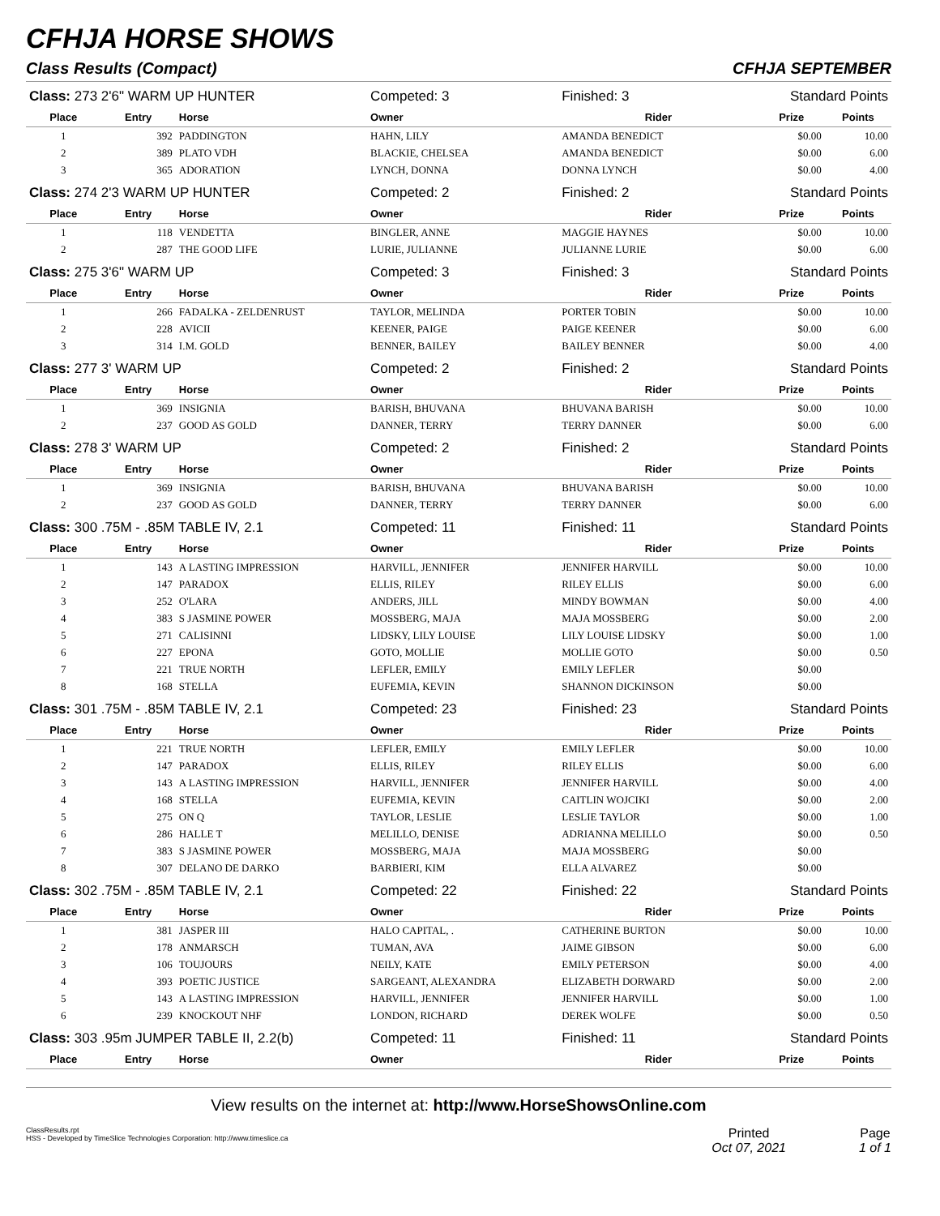CFHJA HORSE SHOWS
Class Results (Compact) CFHJA SEPTEMBER
| Class: 273 2'6" WARM UP HUNTER | | | Competed: 3 | Finished: 3 | Standard Points | |
| Place | Entry | Horse | Owner | Rider | Prize | Points |
| 1 | 392 | PADDINGTON | HAHN, LILY | AMANDA BENEDICT | $0.00 | 10.00 |
| 2 | 389 | PLATO VDH | BLACKIE, CHELSEA | AMANDA BENEDICT | $0.00 | 6.00 |
| 3 | 365 | ADORATION | LYNCH, DONNA | DONNA LYNCH | $0.00 | 4.00 |
| Class: 274 2'3 WARM UP HUNTER | | | Competed: 2 | Finished: 2 | Standard Points | |
| Place | Entry | Horse | Owner | Rider | Prize | Points |
| 1 | 118 | VENDETTA | BINGLER, ANNE | MAGGIE HAYNES | $0.00 | 10.00 |
| 2 | 287 | THE GOOD LIFE | LURIE, JULIANNE | JULIANNE LURIE | $0.00 | 6.00 |
| Class: 275 3'6" WARM UP | | | Competed: 3 | Finished: 3 | Standard Points | |
| Place | Entry | Horse | Owner | Rider | Prize | Points |
| 1 | 266 | FADALKA - ZELDENRUST | TAYLOR, MELINDA | PORTER TOBIN | $0.00 | 10.00 |
| 2 | 228 | AVICII | KEENER, PAIGE | PAIGE KEENER | $0.00 | 6.00 |
| 3 | 314 | I.M. GOLD | BENNER, BAILEY | BAILEY BENNER | $0.00 | 4.00 |
| Class: 277 3' WARM UP | | | Competed: 2 | Finished: 2 | Standard Points | |
| Place | Entry | Horse | Owner | Rider | Prize | Points |
| 1 | 369 | INSIGNIA | BARISH, BHUVANA | BHUVANA BARISH | $0.00 | 10.00 |
| 2 | 237 | GOOD AS GOLD | DANNER, TERRY | TERRY DANNER | $0.00 | 6.00 |
| Class: 278 3' WARM UP | | | Competed: 2 | Finished: 2 | Standard Points | |
| Place | Entry | Horse | Owner | Rider | Prize | Points |
| 1 | 369 | INSIGNIA | BARISH, BHUVANA | BHUVANA BARISH | $0.00 | 10.00 |
| 2 | 237 | GOOD AS GOLD | DANNER, TERRY | TERRY DANNER | $0.00 | 6.00 |
| Class: 300 .75M - .85M TABLE IV, 2.1 | | | Competed: 11 | Finished: 11 | Standard Points | |
| Place | Entry | Horse | Owner | Rider | Prize | Points |
| 1 | 143 | A LASTING IMPRESSION | HARVILL, JENNIFER | JENNIFER HARVILL | $0.00 | 10.00 |
| 2 | 147 | PARADOX | ELLIS, RILEY | RILEY ELLIS | $0.00 | 6.00 |
| 3 | 252 | O'LARA | ANDERS, JILL | MINDY BOWMAN | $0.00 | 4.00 |
| 4 | 383 | S JASMINE POWER | MOSSBERG, MAJA | MAJA MOSSBERG | $0.00 | 2.00 |
| 5 | 271 | CALISINNI | LIDSKY, LILY LOUISE | LILY LOUISE LIDSKY | $0.00 | 1.00 |
| 6 | 227 | EPONA | GOTO, MOLLIE | MOLLIE GOTO | $0.00 | 0.50 |
| 7 | 221 | TRUE NORTH | LEFLER, EMILY | EMILY LEFLER | $0.00 | |
| 8 | 168 | STELLA | EUFEMIA, KEVIN | SHANNON DICKINSON | $0.00 | |
| Class: 301 .75M - .85M TABLE IV, 2.1 | | | Competed: 23 | Finished: 23 | Standard Points | |
| Place | Entry | Horse | Owner | Rider | Prize | Points |
| 1 | 221 | TRUE NORTH | LEFLER, EMILY | EMILY LEFLER | $0.00 | 10.00 |
| 2 | 147 | PARADOX | ELLIS, RILEY | RILEY ELLIS | $0.00 | 6.00 |
| 3 | 143 | A LASTING IMPRESSION | HARVILL, JENNIFER | JENNIFER HARVILL | $0.00 | 4.00 |
| 4 | 168 | STELLA | EUFEMIA, KEVIN | CAITLIN WOJCIKI | $0.00 | 2.00 |
| 5 | 275 | ON Q | TAYLOR, LESLIE | LESLIE TAYLOR | $0.00 | 1.00 |
| 6 | 286 | HALLE T | MELILLO, DENISE | ADRIANNA MELILLO | $0.00 | 0.50 |
| 7 | 383 | S JASMINE POWER | MOSSBERG, MAJA | MAJA MOSSBERG | $0.00 | |
| 8 | 307 | DELANO DE DARKO | BARBIERI, KIM | ELLA ALVAREZ | $0.00 | |
| Class: 302 .75M - .85M TABLE IV, 2.1 | | | Competed: 22 | Finished: 22 | Standard Points | |
| Place | Entry | Horse | Owner | Rider | Prize | Points |
| 1 | 381 | JASPER III | HALO CAPITAL, . | CATHERINE BURTON | $0.00 | 10.00 |
| 2 | 178 | ANMARSCH | TUMAN, AVA | JAIME GIBSON | $0.00 | 6.00 |
| 3 | 106 | TOUJOURS | NEILY, KATE | EMILY PETERSON | $0.00 | 4.00 |
| 4 | 393 | POETIC JUSTICE | SARGEANT, ALEXANDRA | ELIZABETH DORWARD | $0.00 | 2.00 |
| 5 | 143 | A LASTING IMPRESSION | HARVILL, JENNIFER | JENNIFER HARVILL | $0.00 | 1.00 |
| 6 | 239 | KNOCKOUT NHF | LONDON, RICHARD | DEREK WOLFE | $0.00 | 0.50 |
| Class: 303 .95m JUMPER TABLE II, 2.2(b) | | | Competed: 11 | Finished: 11 | Standard Points | |
| Place | Entry | Horse | Owner | Rider | Prize | Points |
View results on the internet at: http://www.HorseShowsOnline.com
ClassResults.rpt
HSS - Developed by TimeSlice Technologies Corporation: http://www.timeslice.ca
Printed
Oct 07, 2021
Page
1 of 1